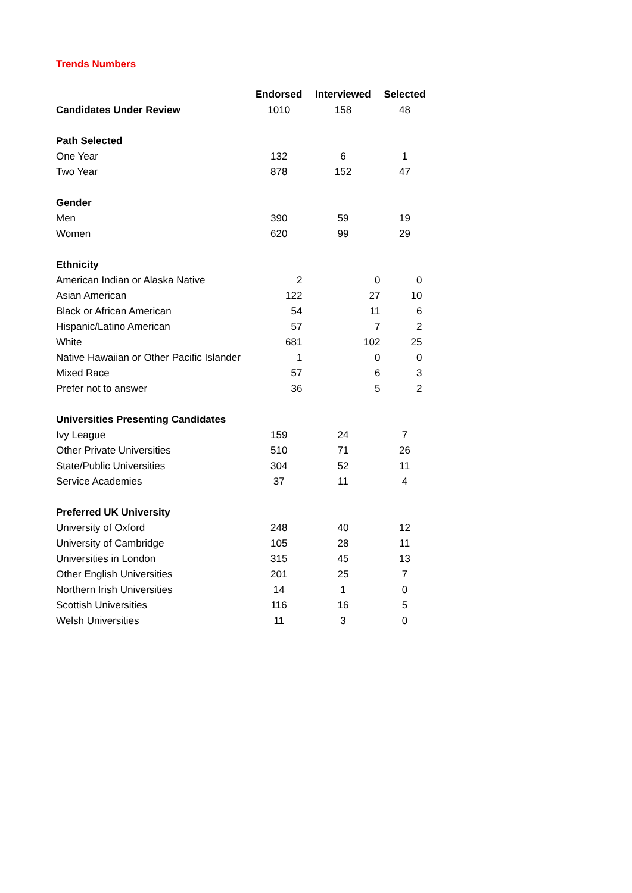Trends Numbers
| | Endorsed | Interviewed | Selected | |
| --- | --- | --- | --- | --- |
| Candidates Under Review | 1010 | 158 | 48 | |
| Path Selected | | | | |
| One Year | 132 | 6 | 1 | |
| Two Year | 878 | 152 | 47 | |
| Gender | | | | |
| Men | 390 | 59 | 19 | |
| Women | 620 | 99 | 29 | |
| Ethnicity | | | | |
| American Indian or Alaska Native | 2 | 0 | 0 | |
| Asian American | 122 | 27 | 10 | |
| Black or African American | 54 | 11 | 6 | |
| Hispanic/Latino American | 57 | 7 | 2 | |
| White | 681 | 102 | 25 | |
| Native Hawaiian or Other Pacific Islander | 1 | 0 | 0 | |
| Mixed Race | 57 | 6 | 3 | |
| Prefer not to answer | 36 | 5 | 2 | |
| Universities Presenting Candidates | | | | |
| Ivy League | 159 | 24 | 7 | |
| Other Private Universities | 510 | 71 | 26 | |
| State/Public Universities | 304 | 52 | 11 | |
| Service Academies | 37 | 11 | 4 | |
| Preferred UK University | | | | |
| University of Oxford | 248 | 40 | 12 | |
| University of Cambridge | 105 | 28 | 11 | |
| Universities in London | 315 | 45 | 13 | |
| Other English Universities | 201 | 25 | 7 | |
| Northern Irish Universities | 14 | 1 | 0 | |
| Scottish Universities | 116 | 16 | 5 | |
| Welsh Universities | 11 | 3 | 0 | |